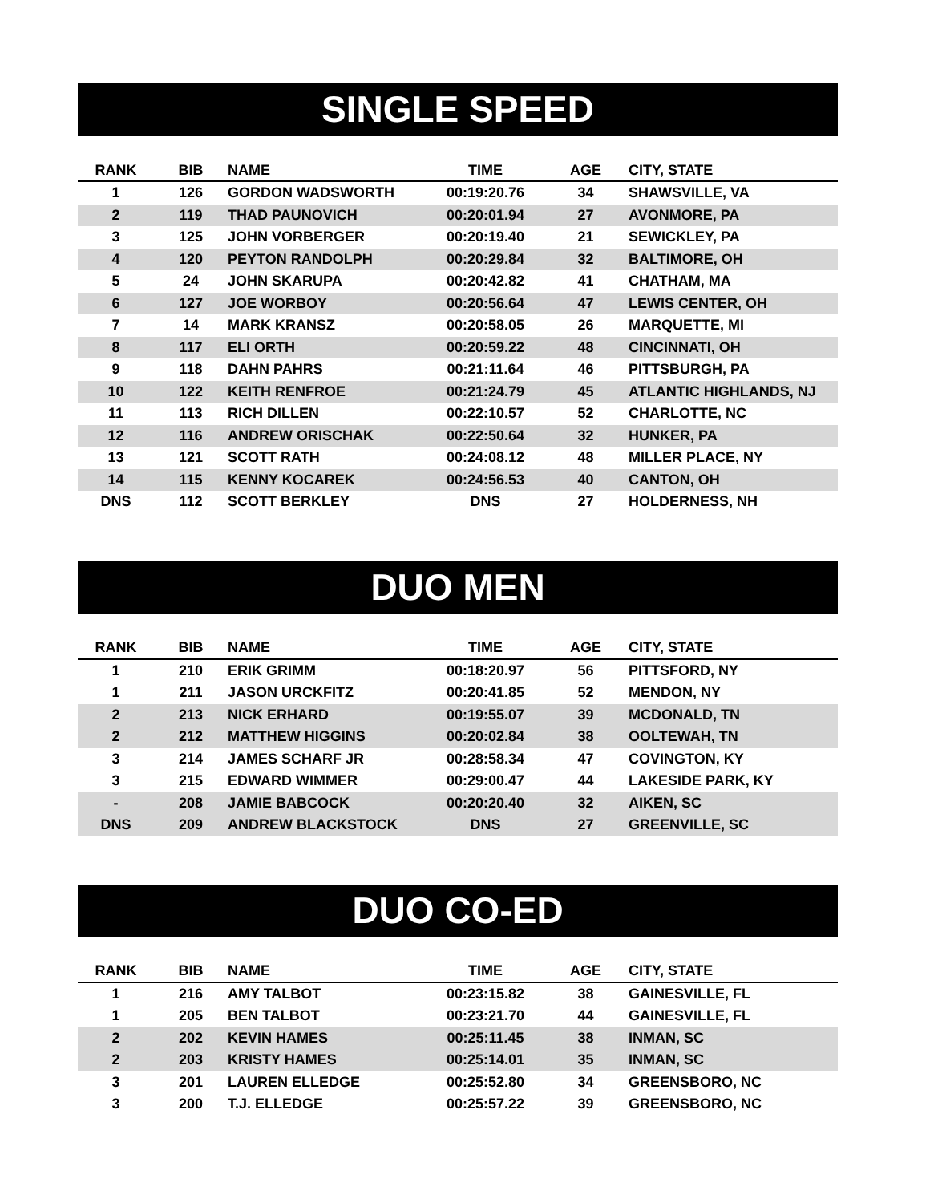SINGLE SPEED
| RANK | BIB | NAME | TIME | AGE | CITY, STATE |
| --- | --- | --- | --- | --- | --- |
| 1 | 126 | GORDON WADSWORTH | 00:19:20.76 | 34 | SHAWSVILLE, VA |
| 2 | 119 | THAD PAUNOVICH | 00:20:01.94 | 27 | AVONMORE, PA |
| 3 | 125 | JOHN VORBERGER | 00:20:19.40 | 21 | SEWICKLEY, PA |
| 4 | 120 | PEYTON RANDOLPH | 00:20:29.84 | 32 | BALTIMORE, OH |
| 5 | 24 | JOHN SKARUPA | 00:20:42.82 | 41 | CHATHAM, MA |
| 6 | 127 | JOE WORBOY | 00:20:56.64 | 47 | LEWIS CENTER, OH |
| 7 | 14 | MARK KRANSZ | 00:20:58.05 | 26 | MARQUETTE, MI |
| 8 | 117 | ELI ORTH | 00:20:59.22 | 48 | CINCINNATI, OH |
| 9 | 118 | DAHN PAHRS | 00:21:11.64 | 46 | PITTSBURGH, PA |
| 10 | 122 | KEITH RENFROE | 00:21:24.79 | 45 | ATLANTIC HIGHLANDS, NJ |
| 11 | 113 | RICH DILLEN | 00:22:10.57 | 52 | CHARLOTTE, NC |
| 12 | 116 | ANDREW ORISCHAK | 00:22:50.64 | 32 | HUNKER, PA |
| 13 | 121 | SCOTT RATH | 00:24:08.12 | 48 | MILLER PLACE, NY |
| 14 | 115 | KENNY KOCAREK | 00:24:56.53 | 40 | CANTON, OH |
| DNS | 112 | SCOTT BERKLEY | DNS | 27 | HOLDERNESS, NH |
DUO MEN
| RANK | BIB | NAME | TIME | AGE | CITY, STATE |
| --- | --- | --- | --- | --- | --- |
| 1 | 210 | ERIK GRIMM | 00:18:20.97 | 56 | PITTSFORD, NY |
| 1 | 211 | JASON URCKFITZ | 00:20:41.85 | 52 | MENDON, NY |
| 2 | 213 | NICK ERHARD | 00:19:55.07 | 39 | MCDONALD, TN |
| 2 | 212 | MATTHEW HIGGINS | 00:20:02.84 | 38 | OOLTEWAH, TN |
| 3 | 214 | JAMES SCHARF JR | 00:28:58.34 | 47 | COVINGTON, KY |
| 3 | 215 | EDWARD WIMMER | 00:29:00.47 | 44 | LAKESIDE PARK, KY |
| - | 208 | JAMIE BABCOCK | 00:20:20.40 | 32 | AIKEN, SC |
| DNS | 209 | ANDREW BLACKSTOCK | DNS | 27 | GREENVILLE, SC |
DUO CO-ED
| RANK | BIB | NAME | TIME | AGE | CITY, STATE |
| --- | --- | --- | --- | --- | --- |
| 1 | 216 | AMY TALBOT | 00:23:15.82 | 38 | GAINESVILLE, FL |
| 1 | 205 | BEN TALBOT | 00:23:21.70 | 44 | GAINESVILLE, FL |
| 2 | 202 | KEVIN HAMES | 00:25:11.45 | 38 | INMAN, SC |
| 2 | 203 | KRISTY HAMES | 00:25:14.01 | 35 | INMAN, SC |
| 3 | 201 | LAUREN ELLEDGE | 00:25:52.80 | 34 | GREENSBORO, NC |
| 3 | 200 | T.J. ELLEDGE | 00:25:57.22 | 39 | GREENSBORO, NC |